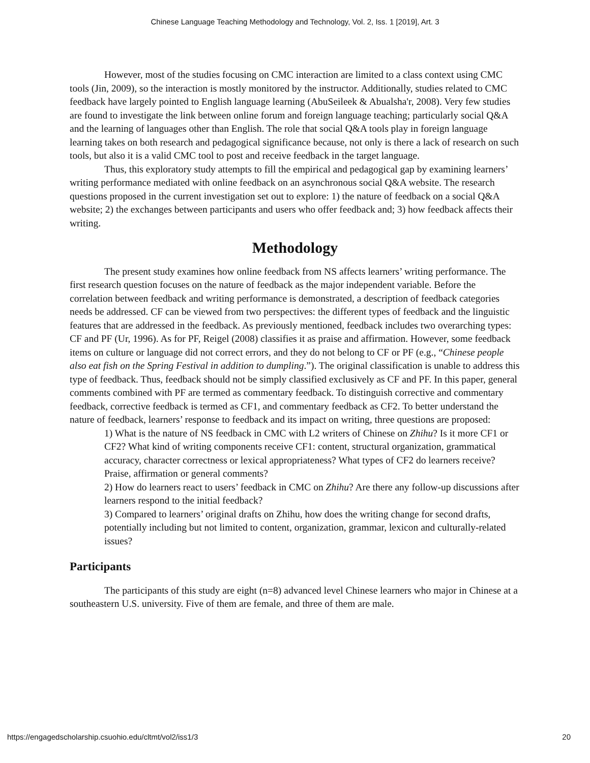Chinese Language Teaching Methodology and Technology, Vol. 2, Iss. 1 [2019], Art. 3
However, most of the studies focusing on CMC interaction are limited to a class context using CMC tools (Jin, 2009), so the interaction is mostly monitored by the instructor. Additionally, studies related to CMC feedback have largely pointed to English language learning (AbuSeileek & Abualsha'r, 2008). Very few studies are found to investigate the link between online forum and foreign language teaching; particularly social Q&A and the learning of languages other than English. The role that social Q&A tools play in foreign language learning takes on both research and pedagogical significance because, not only is there a lack of research on such tools, but also it is a valid CMC tool to post and receive feedback in the target language.
Thus, this exploratory study attempts to fill the empirical and pedagogical gap by examining learners’ writing performance mediated with online feedback on an asynchronous social Q&A website. The research questions proposed in the current investigation set out to explore: 1) the nature of feedback on a social Q&A website; 2) the exchanges between participants and users who offer feedback and; 3) how feedback affects their writing.
Methodology
The present study examines how online feedback from NS affects learners’ writing performance. The first research question focuses on the nature of feedback as the major independent variable. Before the correlation between feedback and writing performance is demonstrated, a description of feedback categories needs be addressed. CF can be viewed from two perspectives: the different types of feedback and the linguistic features that are addressed in the feedback. As previously mentioned, feedback includes two overarching types: CF and PF (Ur, 1996). As for PF, Reigel (2008) classifies it as praise and affirmation. However, some feedback items on culture or language did not correct errors, and they do not belong to CF or PF (e.g., “Chinese people also eat fish on the Spring Festival in addition to dumpling.”). The original classification is unable to address this type of feedback. Thus, feedback should not be simply classified exclusively as CF and PF. In this paper, general comments combined with PF are termed as commentary feedback. To distinguish corrective and commentary feedback, corrective feedback is termed as CF1, and commentary feedback as CF2. To better understand the nature of feedback, learners’ response to feedback and its impact on writing, three questions are proposed:
1) What is the nature of NS feedback in CMC with L2 writers of Chinese on Zhihu? Is it more CF1 or CF2? What kind of writing components receive CF1: content, structural organization, grammatical accuracy, character correctness or lexical appropriateness? What types of CF2 do learners receive? Praise, affirmation or general comments?
2) How do learners react to users’ feedback in CMC on Zhihu? Are there any follow-up discussions after learners respond to the initial feedback?
3) Compared to learners’ original drafts on Zhihu, how does the writing change for second drafts, potentially including but not limited to content, organization, grammar, lexicon and culturally-related issues?
Participants
The participants of this study are eight (n=8) advanced level Chinese learners who major in Chinese at a southeastern U.S. university. Five of them are female, and three of them are male.
https://engagedscholarship.csuohio.edu/cltmt/vol2/iss1/3 20